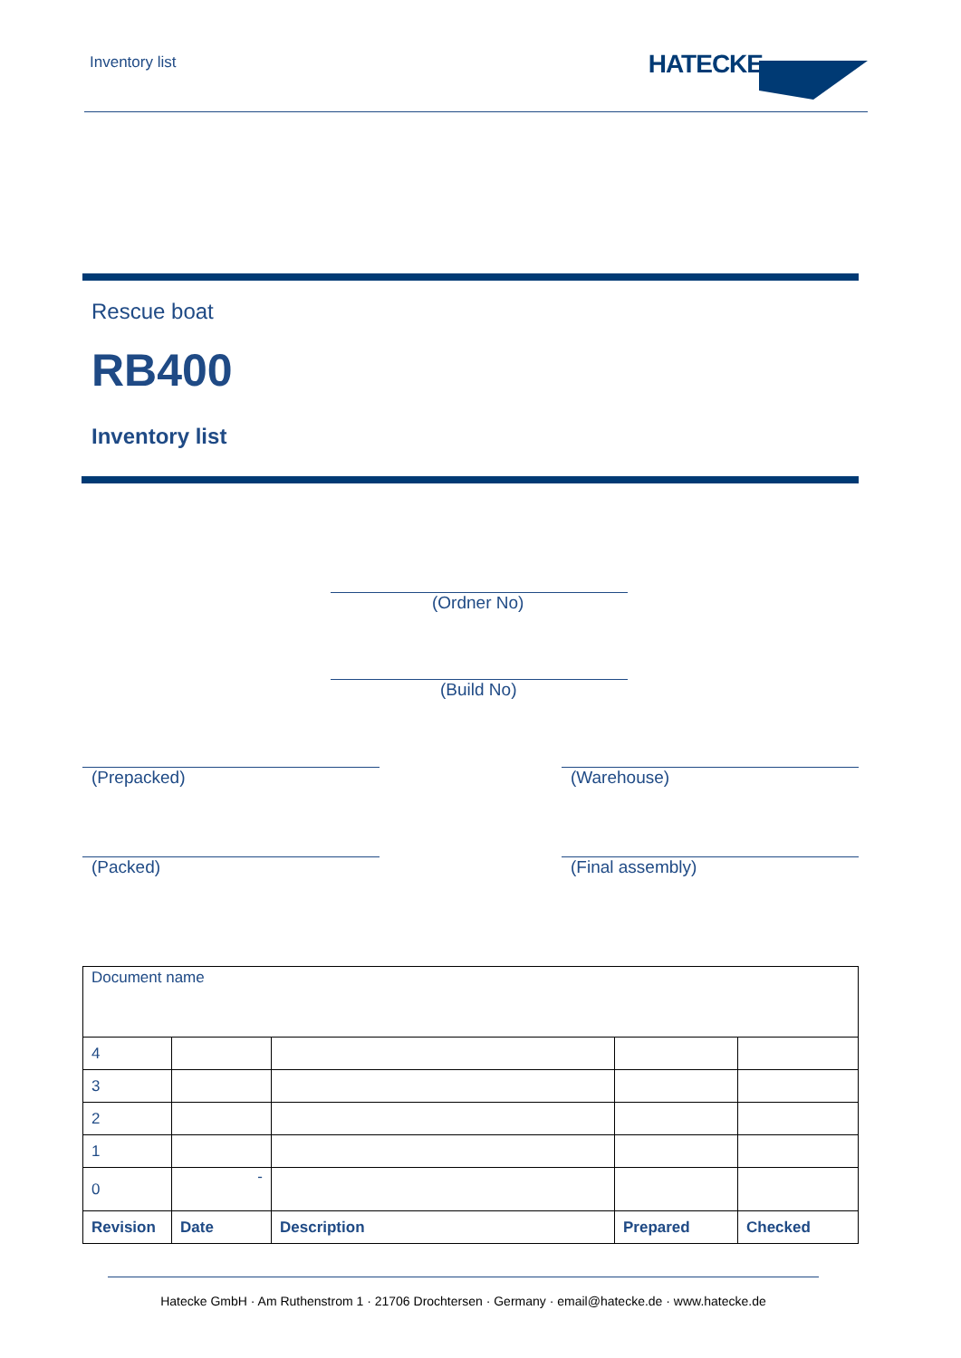Inventory list HATECKE
Rescue boat
RB400
Inventory list
(Ordner No)
(Build No)
(Prepacked) (Warehouse)
(Packed) (Final assembly)
| Document name | | | | |
| 4 | | | | |
| 3 | | | | |
| 2 | | | | |
| 1 | | | | |
| 0 | - | | | |
| Revision | Date | Description | Prepared | Checked |
Hatecke GmbH · Am Ruthenstrom 1 · 21706 Drochtersen · Germany · email@hatecke.de · www.hatecke.de